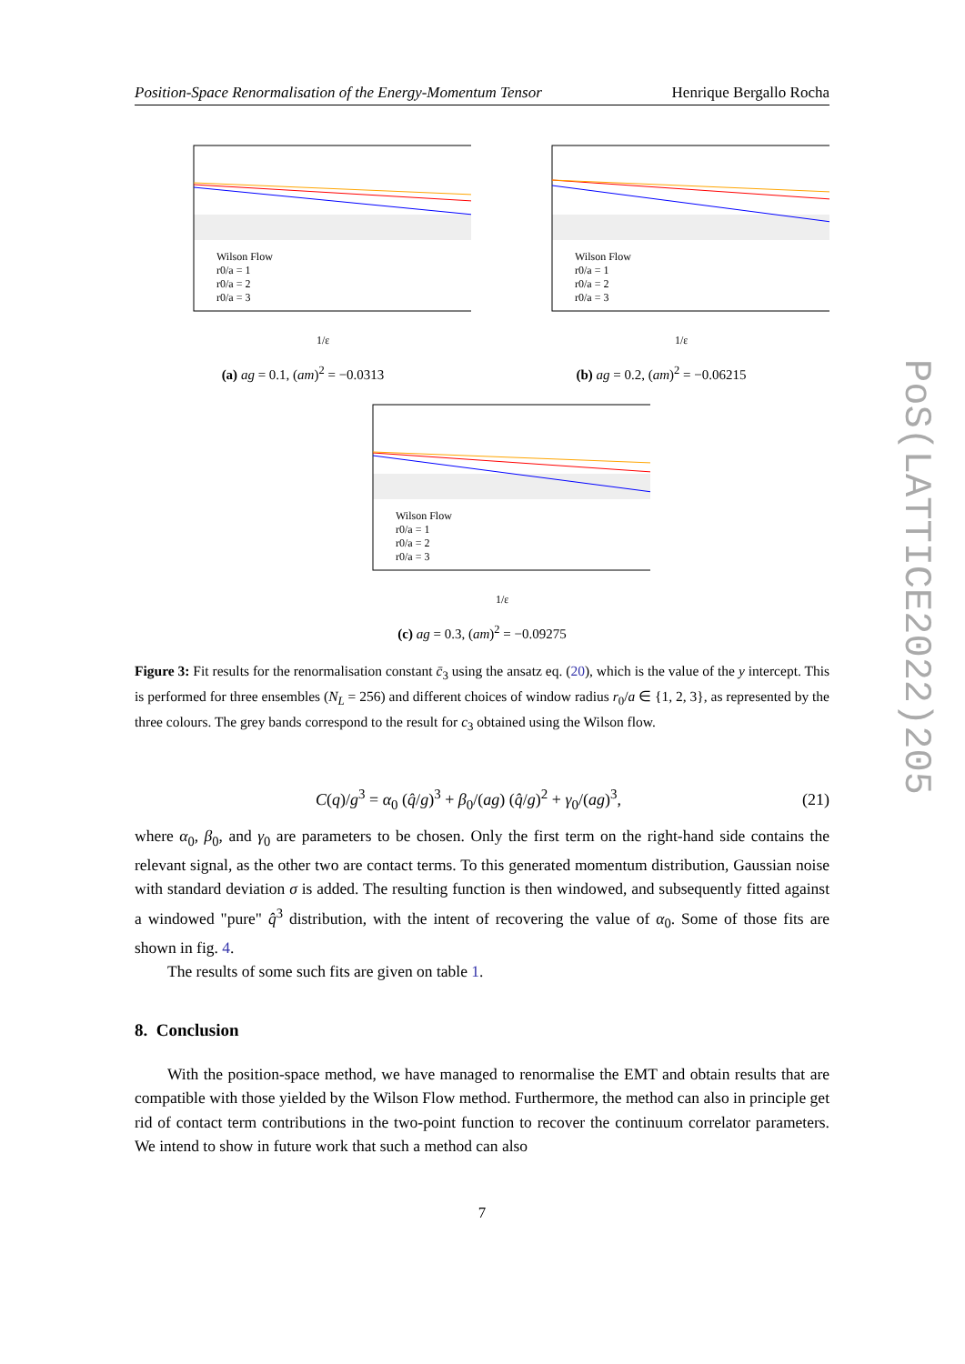Position-Space Renormalisation of the Energy-Momentum Tensor Henrique Bergallo Rocha
Wilson Flow
r0/a = 1
r0/a = 2
r0/a = 3
1/ε
(a) ag = 0.1, (am)<sup>2</sup> = −0.0313
Wilson Flow
r0/a = 1
r0/a = 2
r0/a = 3
1/ε
(b) ag = 0.2, (am)<sup>2</sup> = −0.06215
Wilson Flow
r0/a = 1
r0/a = 2
r0/a = 3
1/ε
(c) ag = 0.3, (am)<sup>2</sup> = −0.09275
Figure 3: Fit results for the renormalisation constant c̄<sub>3</sub> using the ansatz eq. (20), which is the value of the y intercept. This is performed for three ensembles (N<sub>L</sub> = 256) and different choices of window radius r<sub>0</sub>/a ∈ {1, 2, 3}, as represented by the three colours. The grey bands correspond to the result for c<sub>3</sub> obtained using the Wilson flow.
C(q)/g<sup>3</sup> = α<sub>0</sub> (q̂/g)<sup>3</sup> + β<sub>0</sub>/(ag) (q̂/g)<sup>2</sup> + γ<sub>0</sub>/(ag)<sup>3</sup>, (21)
where α<sub>0</sub>, β<sub>0</sub>, and γ<sub>0</sub> are parameters to be chosen. Only the first term on the right-hand side contains the relevant signal, as the other two are contact terms. To this generated momentum distribution, Gaussian noise with standard deviation σ is added. The resulting function is then windowed, and subsequently fitted against a windowed "pure" q̂<sup>3</sup> distribution, with the intent of recovering the value of α<sub>0</sub>. Some of those fits are shown in fig. 4.
The results of some such fits are given on table 1.
8. Conclusion
With the position-space method, we have managed to renormalise the EMT and obtain results that are compatible with those yielded by the Wilson Flow method. Furthermore, the method can also in principle get rid of contact term contributions in the two-point function to recover the continuum correlator parameters. We intend to show in future work that such a method can also
7
PoS(LATTICE2022)205